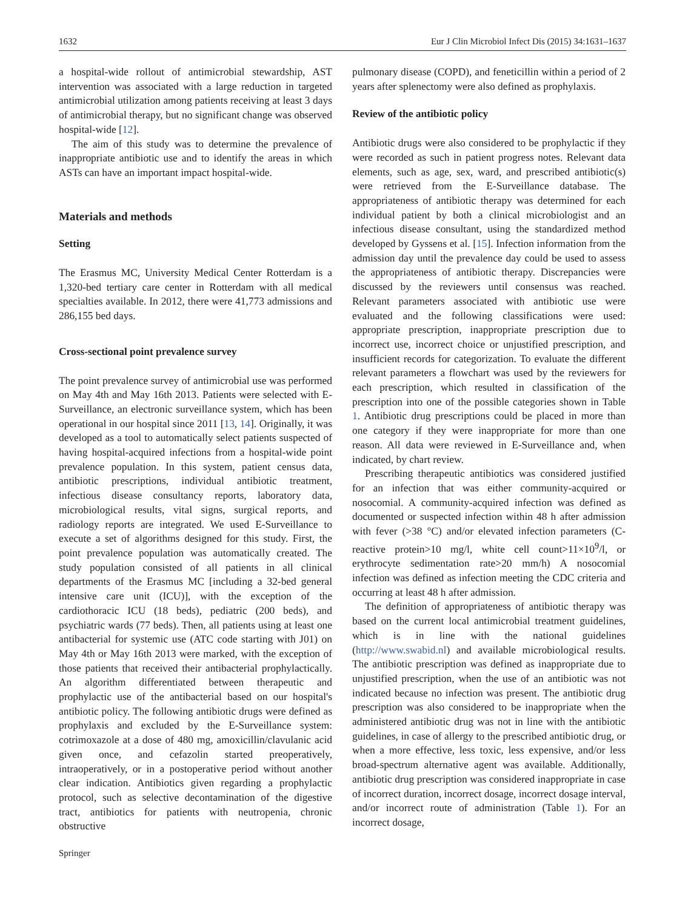1632 Eur J Clin Microbiol Infect Dis (2015) 34:1631–1637
a hospital-wide rollout of antimicrobial stewardship, AST intervention was associated with a large reduction in targeted antimicrobial utilization among patients receiving at least 3 days of antimicrobial therapy, but no significant change was observed hospital-wide [12].
The aim of this study was to determine the prevalence of inappropriate antibiotic use and to identify the areas in which ASTs can have an important impact hospital-wide.
Materials and methods
Setting
The Erasmus MC, University Medical Center Rotterdam is a 1,320-bed tertiary care center in Rotterdam with all medical specialties available. In 2012, there were 41,773 admissions and 286,155 bed days.
Cross-sectional point prevalence survey
The point prevalence survey of antimicrobial use was performed on May 4th and May 16th 2013. Patients were selected with E-Surveillance, an electronic surveillance system, which has been operational in our hospital since 2011 [13, 14]. Originally, it was developed as a tool to automatically select patients suspected of having hospital-acquired infections from a hospital-wide point prevalence population. In this system, patient census data, antibiotic prescriptions, individual antibiotic treatment, infectious disease consultancy reports, laboratory data, microbiological results, vital signs, surgical reports, and radiology reports are integrated. We used E-Surveillance to execute a set of algorithms designed for this study. First, the point prevalence population was automatically created. The study population consisted of all patients in all clinical departments of the Erasmus MC [including a 32-bed general intensive care unit (ICU)], with the exception of the cardiothoracic ICU (18 beds), pediatric (200 beds), and psychiatric wards (77 beds). Then, all patients using at least one antibacterial for systemic use (ATC code starting with J01) on May 4th or May 16th 2013 were marked, with the exception of those patients that received their antibacterial prophylactically. An algorithm differentiated between therapeutic and prophylactic use of the antibacterial based on our hospital's antibiotic policy. The following antibiotic drugs were defined as prophylaxis and excluded by the E-Surveillance system: cotrimoxazole at a dose of 480 mg, amoxicillin/clavulanic acid given once, and cefazolin started preoperatively, intraoperatively, or in a postoperative period without another clear indication. Antibiotics given regarding a prophylactic protocol, such as selective decontamination of the digestive tract, antibiotics for patients with neutropenia, chronic obstructive
pulmonary disease (COPD), and feneticillin within a period of 2 years after splenectomy were also defined as prophylaxis.
Review of the antibiotic policy
Antibiotic drugs were also considered to be prophylactic if they were recorded as such in patient progress notes. Relevant data elements, such as age, sex, ward, and prescribed antibiotic(s) were retrieved from the E-Surveillance database. The appropriateness of antibiotic therapy was determined for each individual patient by both a clinical microbiologist and an infectious disease consultant, using the standardized method developed by Gyssens et al. [15]. Infection information from the admission day until the prevalence day could be used to assess the appropriateness of antibiotic therapy. Discrepancies were discussed by the reviewers until consensus was reached. Relevant parameters associated with antibiotic use were evaluated and the following classifications were used: appropriate prescription, inappropriate prescription due to incorrect use, incorrect choice or unjustified prescription, and insufficient records for categorization. To evaluate the different relevant parameters a flowchart was used by the reviewers for each prescription, which resulted in classification of the prescription into one of the possible categories shown in Table 1. Antibiotic drug prescriptions could be placed in more than one category if they were inappropriate for more than one reason. All data were reviewed in E-Surveillance and, when indicated, by chart review.
Prescribing therapeutic antibiotics was considered justified for an infection that was either community-acquired or nosocomial. A community-acquired infection was defined as documented or suspected infection within 48 h after admission with fever (>38 °C) and/or elevated infection parameters (C-reactive protein>10 mg/l, white cell count>11×10<sup>9</sup>/l, or erythrocyte sedimentation rate>20 mm/h) A nosocomial infection was defined as infection meeting the CDC criteria and occurring at least 48 h after admission.
The definition of appropriateness of antibiotic therapy was based on the current local antimicrobial treatment guidelines, which is in line with the national guidelines (http://www.swabid.nl) and available microbiological results. The antibiotic prescription was defined as inappropriate due to unjustified prescription, when the use of an antibiotic was not indicated because no infection was present. The antibiotic drug prescription was also considered to be inappropriate when the administered antibiotic drug was not in line with the antibiotic guidelines, in case of allergy to the prescribed antibiotic drug, or when a more effective, less toxic, less expensive, and/or less broad-spectrum alternative agent was available. Additionally, antibiotic drug prescription was considered inappropriate in case of incorrect duration, incorrect dosage, incorrect dosage interval, and/or incorrect route of administration (Table 1). For an incorrect dosage,
Springer